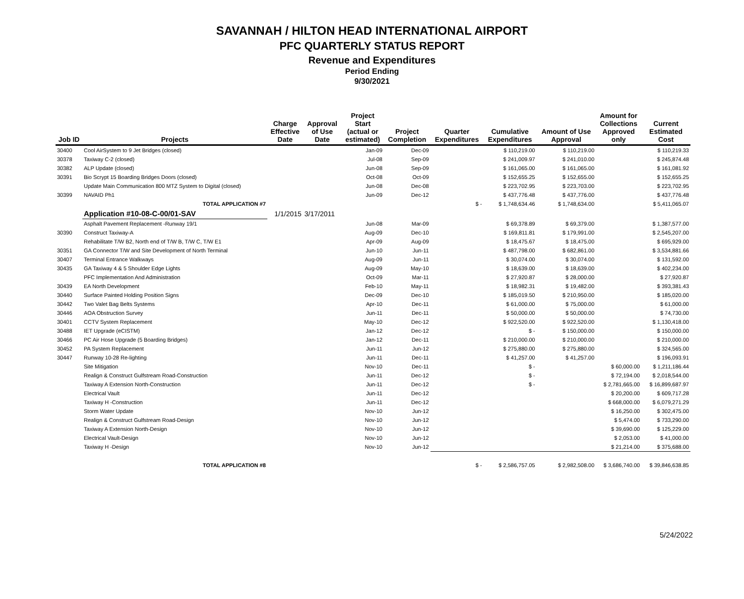SAVANNAH / HILTON HEAD INTERNATIONAL AIRPORT
PFC QUARTERLY STATUS REPORT
Revenue and Expenditures
Period Ending
9/30/2021
| Job ID | Projects | Charge Effective Date | Approval of Use Date | Project Start (actual or estimated) | Project Completion | Quarter Expenditures | Cumulative Expenditures | Amount of Use Approval | Amount for Collections Approved only | Current Estimated Cost |
| --- | --- | --- | --- | --- | --- | --- | --- | --- | --- | --- |
| 30400 | Cool AirSystem to 9 Jet Bridges (closed) | | | Jan-09 | Dec-09 | | $ 110,219.00 | $ 110,219.00 | | $ 110,219.33 |
| 30378 | Taxiway C-2 (closed) | | | Jul-08 | Sep-09 | | $ 241,009.97 | $ 241,010.00 | | $ 245,874.48 |
| 30382 | ALP Update (closed) | | | Jun-08 | Sep-09 | | $ 161,065.00 | $ 161,065.00 | | $ 161,081.92 |
| 30391 | Bio Scrypt 15 Boarding Bridges Doors (closed) | | | Oct-08 | Oct-09 | | $ 152,655.25 | $ 152,655.00 | | $ 152,655.25 |
| | Update Main Communication 800 MTZ System to Digital (closed) | | | Jun-08 | Dec-08 | | $ 223,702.95 | $ 223,703.00 | | $ 223,702.95 |
| 30399 | NAVAID Ph1 | | | Jun-09 | Dec-12 | | $ 437,776.48 | $ 437,776.00 | | $ 437,776.48 |
| | TOTAL APPLICATION #7 | | | | | $ - | $ 1,748,634.46 | $ 1,748,634.00 | | $ 5,411,065.07 |
| | Application #10-08-C-00/01-SAV | 1/1/2015 | 3/17/2011 | | | | | | | |
| | Asphalt Pavement Replacement -Runway 19/1 | | | Jun-08 | Mar-09 | | $ 69,378.89 | $ 69,379.00 | | $ 1,387,577.00 |
| 30390 | Construct Taxiway-A | | | Aug-09 | Dec-10 | | $ 169,811.81 | $ 179,991.00 | | $ 2,545,207.00 |
| | Rehabilitate T/W B2, North end of T/W B, T/W C, T/W E1 | | | Apr-09 | Aug-09 | | $ 18,475.67 | $ 18,475.00 | | $ 695,929.00 |
| 30351 | GA Connector T/W and Site Development of North Terminal | | | Jun-10 | Jun-11 | | $ 487,798.00 | $ 682,861.00 | | $ 3,534,881.66 |
| 30407 | Terminal Entrance Walkways | | | Aug-09 | Jun-11 | | $ 30,074.00 | $ 30,074.00 | | $ 131,592.00 |
| 30435 | GA Taxiway 4 & 5 Shoulder Edge Lights | | | Aug-09 | May-10 | | $ 18,639.00 | $ 18,639.00 | | $ 402,234.00 |
| | PFC Implementation And Administration | | | Oct-09 | Mar-11 | | $ 27,920.87 | $ 28,000.00 | | $ 27,920.87 |
| 30439 | EA North Development | | | Feb-10 | May-11 | | $ 18,982.31 | $ 19,482.00 | | $ 393,381.43 |
| 30440 | Surface Painted Holding Position Signs | | | Dec-09 | Dec-10 | | $ 185,019.50 | $ 210,950.00 | | $ 185,020.00 |
| 30442 | Two Valet Bag Belts Systems | | | Apr-10 | Dec-11 | | $ 61,000.00 | $ 75,000.00 | | $ 61,000.00 |
| 30446 | AOA Obstruction Survey | | | Jun-11 | Dec-11 | | $ 50,000.00 | $ 50,000.00 | | $ 74,730.00 |
| 30401 | CCTV System Replacement | | | May-10 | Dec-12 | | $ 922,520.00 | $ 922,520.00 | | $ 1,130,418.00 |
| 30488 | IET Upgrade (eCISTM) | | | Jan-12 | Dec-12 | | $ - | $ 150,000.00 | | $ 150,000.00 |
| 30466 | PC Air Hose Upgrade (5 Boarding Bridges) | | | Jan-12 | Dec-11 | | $ 210,000.00 | $ 210,000.00 | | $ 210,000.00 |
| 30452 | PA System Replacement | | | Jun-11 | Jun-12 | | $ 275,880.00 | $ 275,880.00 | | $ 324,565.00 |
| 30447 | Runway 10-28 Re-lighting | | | Jun-11 | Dec-11 | | $ 41,257.00 | $ 41,257.00 | | $ 196,093.91 |
| | Site Mitigation | | | Nov-10 | Dec-11 | | $ - | | $ 60,000.00 | $ 1,211,186.44 |
| | Realign & Construct Gulfstream Road-Construction | | | Jun-11 | Dec-12 | | $ - | | $ 72,194.00 | $ 2,018,544.00 |
| | Taxiway A Extension North-Construction | | | Jun-11 | Dec-12 | | $ - | | $ 2,781,665.00 | $ 16,899,687.97 |
| | Electrical Vault | | | Jun-11 | Dec-12 | | | | $ 20,200.00 | $ 609,717.28 |
| | Taxiway H -Construction | | | Jun-11 | Dec-12 | | | | $ 668,000.00 | $ 6,079,271.29 |
| | Storm Water Update | | | Nov-10 | Jun-12 | | | | $ 16,250.00 | $ 302,475.00 |
| | Realign & Construct Gulfstream Road-Design | | | Nov-10 | Jun-12 | | | | $ 5,474.00 | $ 733,290.00 |
| | Taxiway A Extension North-Design | | | Nov-10 | Jun-12 | | | | $ 39,690.00 | $ 125,229.00 |
| | Electrical Vault-Design | | | Nov-10 | Jun-12 | | | | $ 2,053.00 | $ 41,000.00 |
| | Taxiway H -Design | | | Nov-10 | Jun-12 | | | | $ 21,214.00 | $ 375,688.00 |
| | TOTAL APPLICATION #8 | | | | | $ - | $ 2,586,757.05 | $ 2,982,508.00 | $ 3,686,740.00 | $ 39,846,638.85 |
5/24/2022